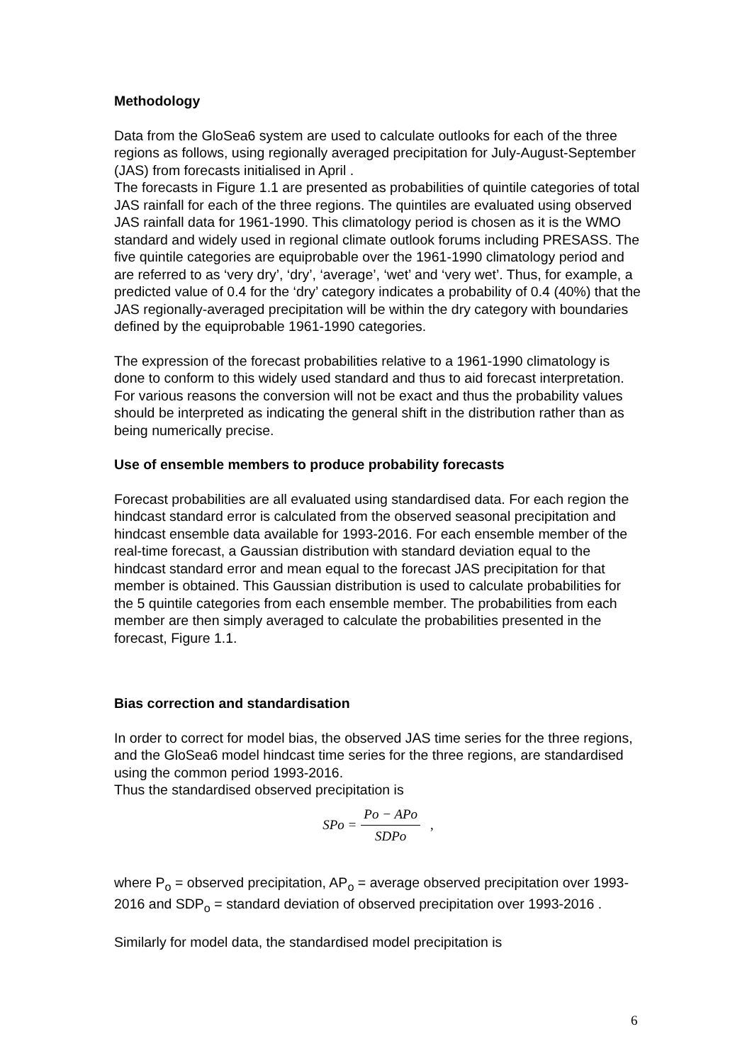Methodology
Data from the GloSea6 system are used to calculate outlooks for each of the three regions as follows, using regionally averaged precipitation for July-August-September (JAS) from forecasts initialised in April .
The forecasts in Figure 1.1 are presented as probabilities of quintile categories of total JAS rainfall for each of the three regions. The quintiles are evaluated using observed JAS rainfall data for 1961-1990. This climatology period is chosen as it is the WMO standard and widely used in regional climate outlook forums including PRESASS. The five quintile categories are equiprobable over the 1961-1990 climatology period and are referred to as ‘very dry’, ‘dry’, ‘average’, ‘wet’ and ‘very wet’. Thus, for example, a predicted value of 0.4 for the ‘dry’ category indicates a probability of 0.4 (40%) that the JAS regionally-averaged precipitation will be within the dry category with boundaries defined by the equiprobable 1961-1990 categories.
The expression of the forecast probabilities relative to a 1961-1990 climatology is done to conform to this widely used standard and thus to aid forecast interpretation. For various reasons the conversion will not be exact and thus the probability values should be interpreted as indicating the general shift in the distribution rather than as being numerically precise.
Use of ensemble members to produce probability forecasts
Forecast probabilities are all evaluated using standardised data. For each region the hindcast standard error is calculated from the observed seasonal precipitation and hindcast ensemble data available for 1993-2016. For each ensemble member of the real-time forecast, a Gaussian distribution with standard deviation equal to the hindcast standard error and mean equal to the forecast JAS precipitation for that member is obtained. This Gaussian distribution is used to calculate probabilities for the 5 quintile categories from each ensemble member. The probabilities from each member are then simply averaged to calculate the probabilities presented in the forecast, Figure 1.1.
Bias correction and standardisation
In order to correct for model bias, the observed JAS time series for the three regions, and the GloSea6 model hindcast time series for the three regions, are standardised using the common period 1993-2016.
Thus the standardised observed precipitation is
SPo = Po − APo SDPo,
where P<sub>o</sub> = observed precipitation, AP<sub>o</sub> = average observed precipitation over 1993-2016 and SDP<sub>o</sub> = standard deviation of observed precipitation over 1993-2016 .
Similarly for model data, the standardised model precipitation is
6